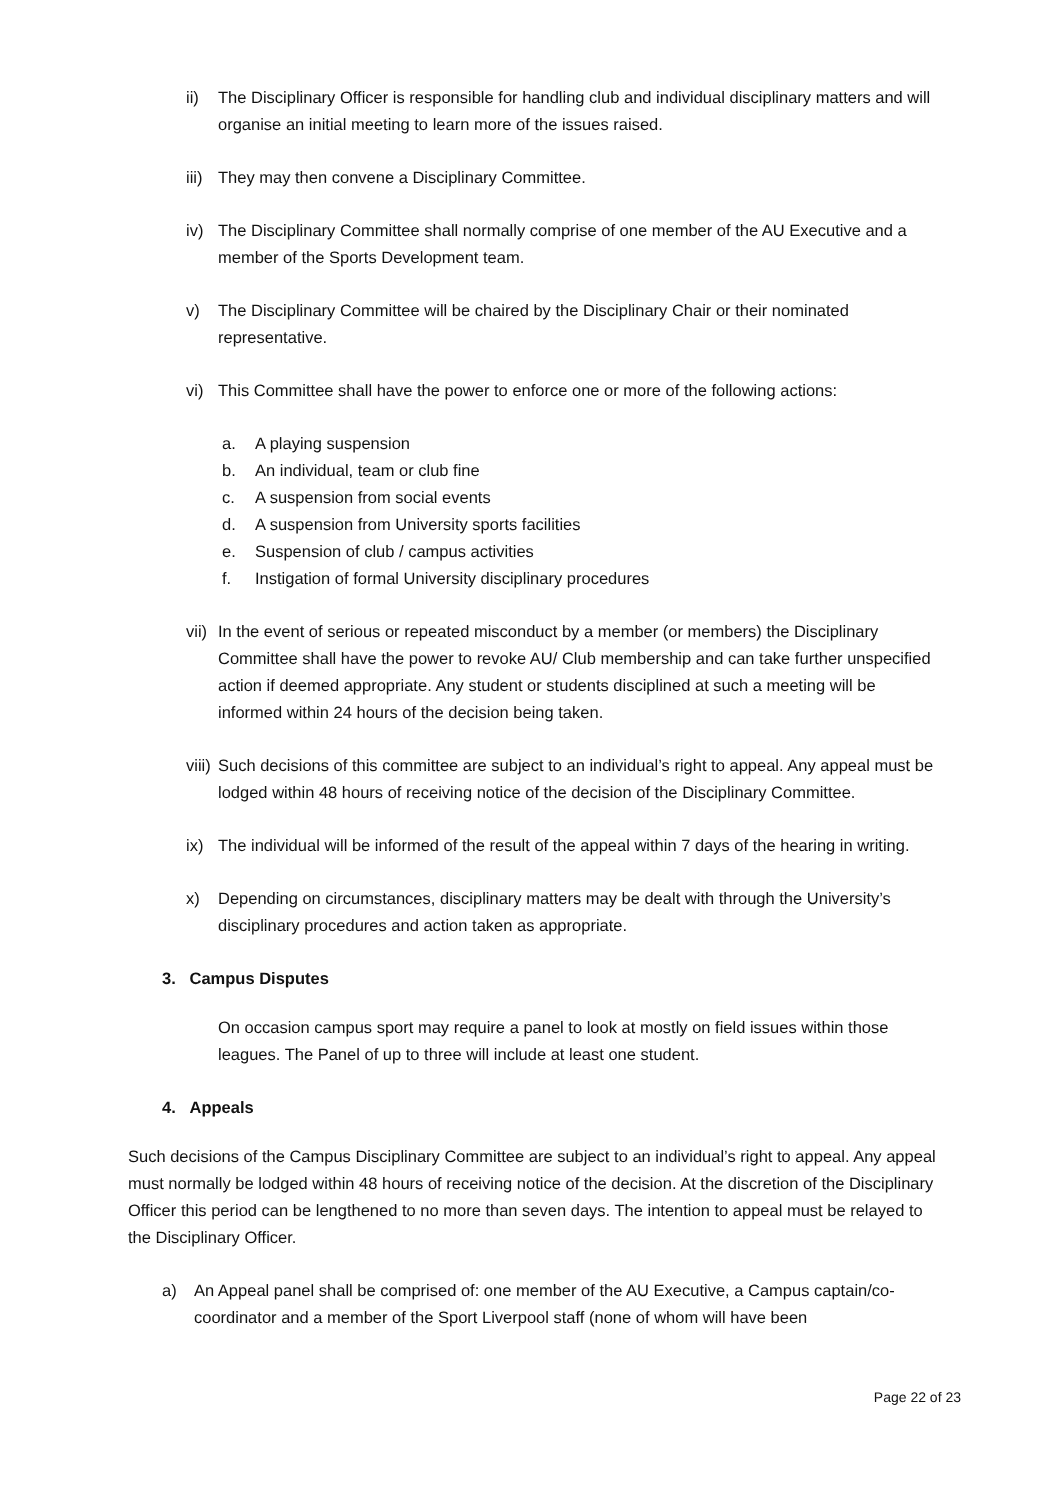ii) The Disciplinary Officer is responsible for handling club and individual disciplinary matters and will organise an initial meeting to learn more of the issues raised.
iii)
They may then convene a Disciplinary Committee.
iv) The Disciplinary Committee shall normally comprise of one member of the AU Executive and a member of the Sports Development team.
v) The Disciplinary Committee will be chaired by the Disciplinary Chair or their nominated representative.
vi) This Committee shall have the power to enforce one or more of the following actions:
a. A playing suspension
b. An individual, team or club fine
c. A suspension from social events
d. A suspension from University sports facilities
e. Suspension of club / campus activities
f. Instigation of formal University disciplinary procedures
vii)
In the event of serious or repeated misconduct by a member (or members) the Disciplinary Committee shall have the power to revoke AU/ Club membership and can take further unspecified action if deemed appropriate. Any student or students disciplined at such a meeting will be informed within 24 hours of the decision being taken.
viii)
Such decisions of this committee are subject to an individual’s right to appeal. Any appeal must be lodged within 48 hours of receiving notice of the decision of the Disciplinary Committee.
ix) The individual will be informed of the result of the appeal within 7 days of the hearing in writing.
x) Depending on circumstances, disciplinary matters may be dealt with through the University’s disciplinary procedures and action taken as appropriate.
3. Campus Disputes
On occasion campus sport may require a panel to look at mostly on field issues within those leagues. The Panel of up to three will include at least one student.
4. Appeals
Such decisions of the Campus Disciplinary Committee are subject to an individual’s right to appeal. Any appeal must normally be lodged within 48 hours of receiving notice of the decision. At the discretion of the Disciplinary Officer this period can be lengthened to no more than seven days. The intention to appeal must be relayed to the Disciplinary Officer.
a) An Appeal panel shall be comprised of: one member of the AU Executive, a Campus captain/co-coordinator and a member of the Sport Liverpool staff (none of whom will have been
Page 22 of 23